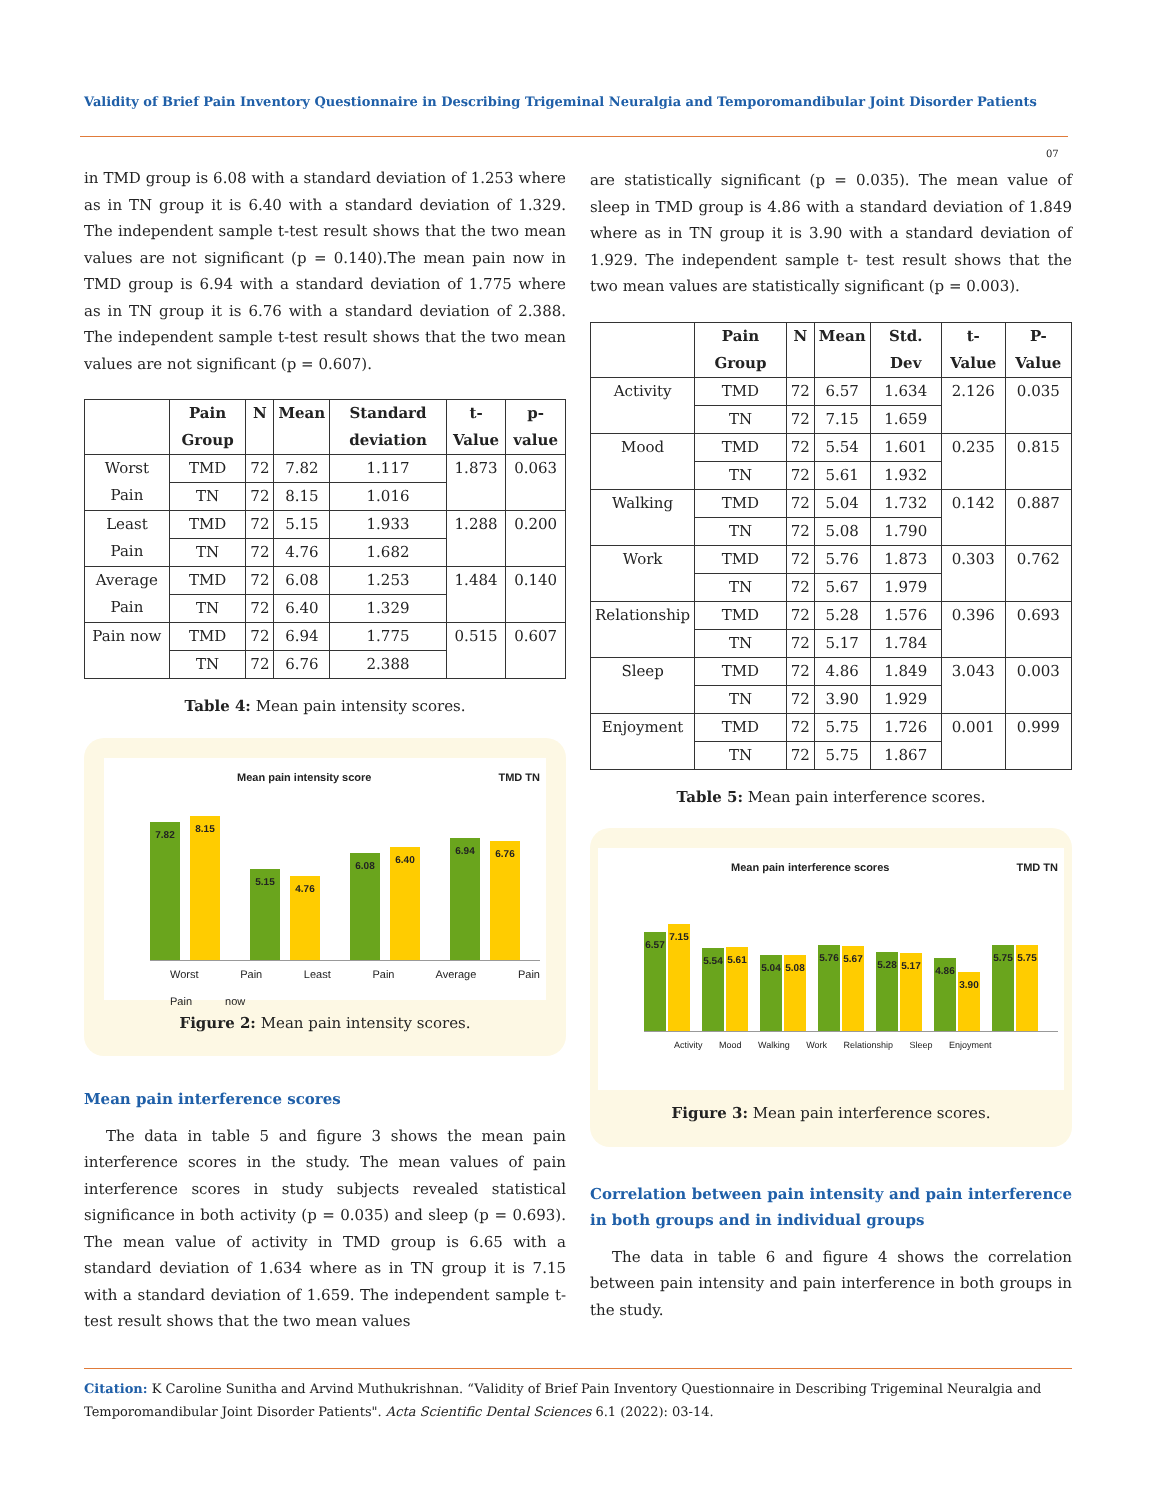Validity of Brief Pain Inventory Questionnaire in Describing Trigeminal Neuralgia and Temporomandibular Joint Disorder Patients
07
in TMD group is 6.08 with a standard deviation of 1.253 where as in TN group it is 6.40 with a standard deviation of 1.329. The independent sample t-test result shows that the two mean values are not significant (p = 0.140).The mean pain now in TMD group is 6.94 with a standard deviation of 1.775 where as in TN group it is 6.76 with a standard deviation of 2.388. The independent sample t-test result shows that the two mean values are not significant (p = 0.607).
| | Pain Group | N | Mean | Standard deviation | t-Value | p-value |
| --- | --- | --- | --- | --- | --- | --- |
| Worst Pain | TMD | 72 | 7.82 | 1.117 | 1.873 | 0.063 |
| | TN | 72 | 8.15 | 1.016 | | |
| Least Pain | TMD | 72 | 5.15 | 1.933 | 1.288 | 0.200 |
| | TN | 72 | 4.76 | 1.682 | | |
| Average Pain | TMD | 72 | 6.08 | 1.253 | 1.484 | 0.140 |
| | TN | 72 | 6.40 | 1.329 | | |
| Pain now | TMD | 72 | 6.94 | 1.775 | 0.515 | 0.607 |
| | TN | 72 | 6.76 | 2.388 | | |
Table 4: Mean pain intensity scores.
Mean pain intensity score TMD TN
7.82
8.15
5.15
4.76
6.08
6.40
6.94
6.76
Worst Pain Least Pain Average Pain Pain now
Figure 2: Mean pain intensity scores.
Mean pain interference scores
The data in table 5 and figure 3 shows the mean pain interference scores in the study. The mean values of pain interference scores in study subjects revealed statistical significance in both activity (p = 0.035) and sleep (p = 0.693). The mean value of activity in TMD group is 6.65 with a standard deviation of 1.634 where as in TN group it is 7.15 with a standard deviation of 1.659. The independent sample t- test result shows that the two mean values
are statistically significant (p = 0.035). The mean value of sleep in TMD group is 4.86 with a standard deviation of 1.849 where as in TN group it is 3.90 with a standard deviation of 1.929. The independent sample t- test result shows that the two mean values are statistically significant (p = 0.003).
| | Pain Group | N | Mean | Std. Dev | t-Value | P-Value |
| --- | --- | --- | --- | --- | --- | --- |
| Activity | TMD | 72 | 6.57 | 1.634 | 2.126 | 0.035 |
| | TN | 72 | 7.15 | 1.659 | | |
| Mood | TMD | 72 | 5.54 | 1.601 | 0.235 | 0.815 |
| | TN | 72 | 5.61 | 1.932 | | |
| Walking | TMD | 72 | 5.04 | 1.732 | 0.142 | 0.887 |
| | TN | 72 | 5.08 | 1.790 | | |
| Work | TMD | 72 | 5.76 | 1.873 | 0.303 | 0.762 |
| | TN | 72 | 5.67 | 1.979 | | |
| Relationship | TMD | 72 | 5.28 | 1.576 | 0.396 | 0.693 |
| | TN | 72 | 5.17 | 1.784 | | |
| Sleep | TMD | 72 | 4.86 | 1.849 | 3.043 | 0.003 |
| | TN | 72 | 3.90 | 1.929 | | |
| Enjoyment | TMD | 72 | 5.75 | 1.726 | 0.001 | 0.999 |
| | TN | 72 | 5.75 | 1.867 | | |
Table 5: Mean pain interference scores.
Mean pain interference scores TMD TN
6.57
7.15
5.54
5.61
5.04
5.08
5.76
5.67
5.28
5.17
4.86
3.90
5.75
5.75
Activity Mood Walking Work Relationship Sleep Enjoyment
Figure 3: Mean pain interference scores.
Correlation between pain intensity and pain interference in both groups and in individual groups
The data in table 6 and figure 4 shows the correlation between pain intensity and pain interference in both groups in the study.
Citation: K Caroline Sunitha and Arvind Muthukrishnan. “Validity of Brief Pain Inventory Questionnaire in Describing Trigeminal Neuralgia and Temporomandibular Joint Disorder Patients". Acta Scientific Dental Sciences 6.1 (2022): 03-14.